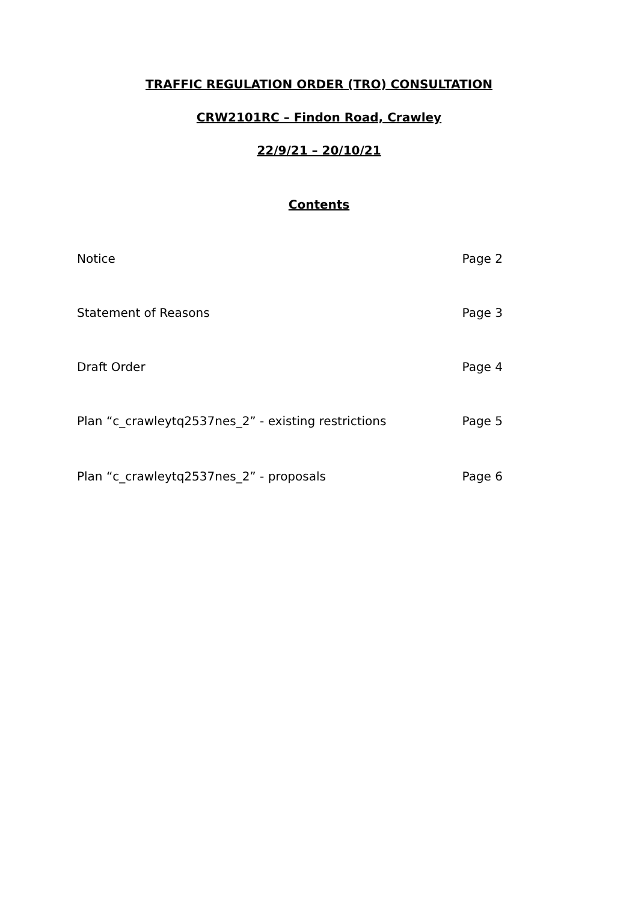TRAFFIC REGULATION ORDER (TRO) CONSULTATION
CRW2101RC – Findon Road, Crawley
22/9/21 – 20/10/21
Contents
Notice Page 2
Statement of Reasons Page 3
Draft Order Page 4
Plan “c_crawleytq2537nes_2” - existing restrictions Page 5
Plan “c_crawleytq2537nes_2” - proposals Page 6